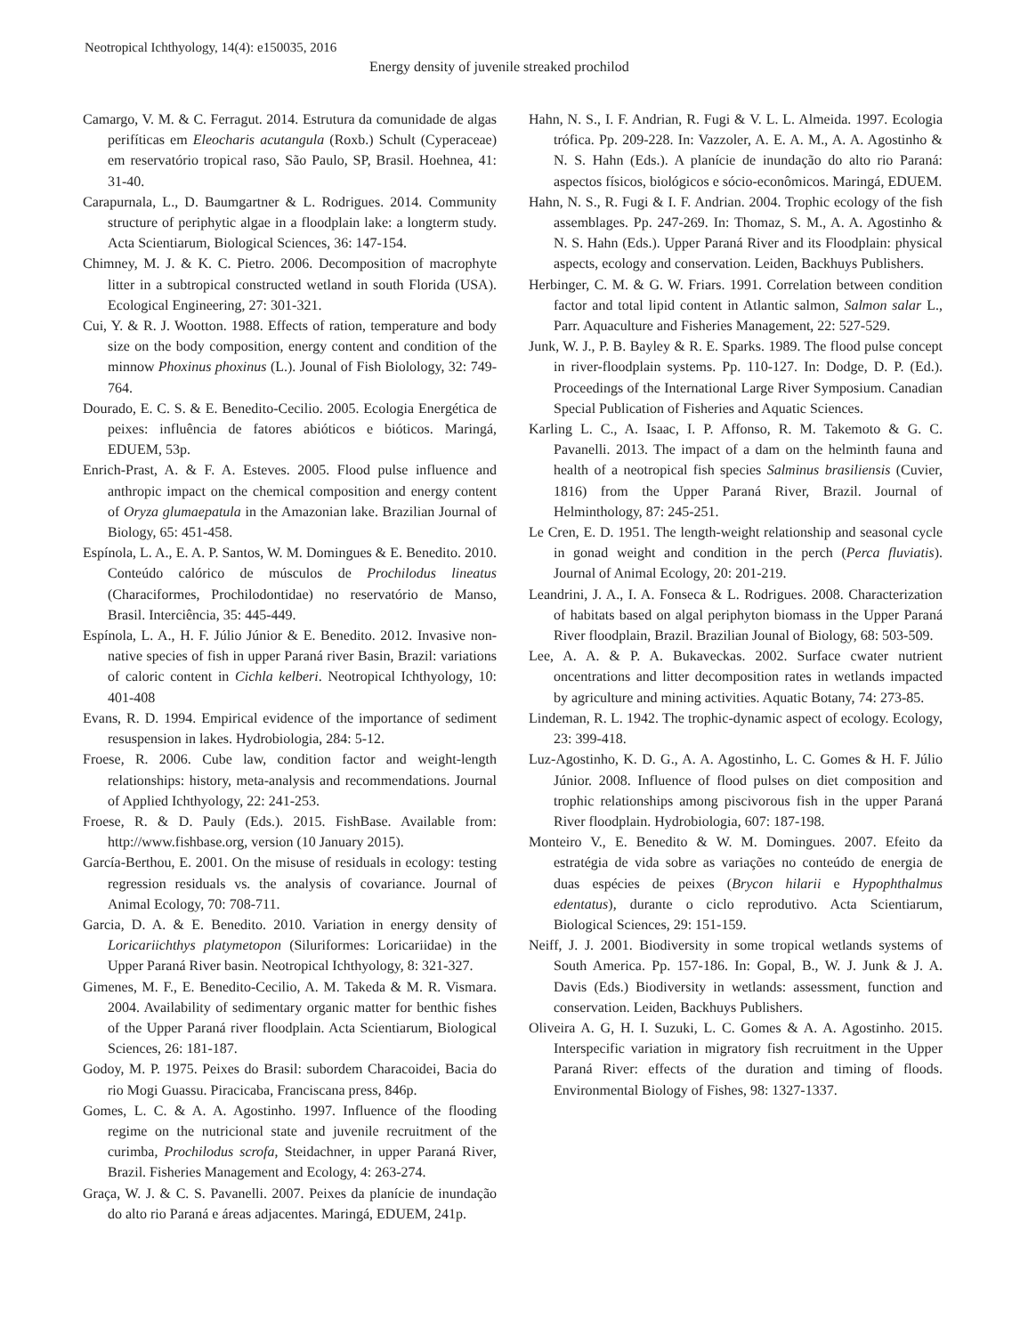Neotropical Ichthyology, 14(4): e150035, 2016
Energy density of juvenile streaked prochilod
Camargo, V. M. & C. Ferragut. 2014. Estrutura da comunidade de algas perifíticas em Eleocharis acutangula (Roxb.) Schult (Cyperaceae) em reservatório tropical raso, São Paulo, SP, Brasil. Hoehnea, 41: 31-40.
Carapurnala, L., D. Baumgartner & L. Rodrigues. 2014. Community structure of periphytic algae in a floodplain lake: a longterm study. Acta Scientiarum, Biological Sciences, 36: 147-154.
Chimney, M. J. & K. C. Pietro. 2006. Decomposition of macrophyte litter in a subtropical constructed wetland in south Florida (USA). Ecological Engineering, 27: 301-321.
Cui, Y. & R. J. Wootton. 1988. Effects of ration, temperature and body size on the body composition, energy content and condition of the minnow Phoxinus phoxinus (L.). Jounal of Fish Biolology, 32: 749-764.
Dourado, E. C. S. & E. Benedito-Cecilio. 2005. Ecologia Energética de peixes: influência de fatores abióticos e bióticos. Maringá, EDUEM, 53p.
Enrich-Prast, A. & F. A. Esteves. 2005. Flood pulse influence and anthropic impact on the chemical composition and energy content of Oryza glumaepatula in the Amazonian lake. Brazilian Journal of Biology, 65: 451-458.
Espínola, L. A., E. A. P. Santos, W. M. Domingues & E. Benedito. 2010. Conteúdo calórico de músculos de Prochilodus lineatus (Characiformes, Prochilodontidae) no reservatório de Manso, Brasil. Interciência, 35: 445-449.
Espínola, L. A., H. F. Júlio Júnior & E. Benedito. 2012. Invasive non-native species of fish in upper Paraná river Basin, Brazil: variations of caloric content in Cichla kelberi. Neotropical Ichthyology, 10: 401-408
Evans, R. D. 1994. Empirical evidence of the importance of sediment resuspension in lakes. Hydrobiologia, 284: 5-12.
Froese, R. 2006. Cube law, condition factor and weight-length relationships: history, meta-analysis and recommendations. Journal of Applied Ichthyology, 22: 241-253.
Froese, R. & D. Pauly (Eds.). 2015. FishBase. Available from: http://www.fishbase.org, version (10 January 2015).
García-Berthou, E. 2001. On the misuse of residuals in ecology: testing regression residuals vs. the analysis of covariance. Journal of Animal Ecology, 70: 708-711.
Garcia, D. A. & E. Benedito. 2010. Variation in energy density of Loricariichthys platymetopon (Siluriformes: Loricariidae) in the Upper Paraná River basin. Neotropical Ichthyology, 8: 321-327.
Gimenes, M. F., E. Benedito-Cecilio, A. M. Takeda & M. R. Vismara. 2004. Availability of sedimentary organic matter for benthic fishes of the Upper Paraná river floodplain. Acta Scientiarum, Biological Sciences, 26: 181-187.
Godoy, M. P. 1975. Peixes do Brasil: subordem Characoidei, Bacia do rio Mogi Guassu. Piracicaba, Franciscana press, 846p.
Gomes, L. C. & A. A. Agostinho. 1997. Influence of the flooding regime on the nutricional state and juvenile recruitment of the curimba, Prochilodus scrofa, Steidachner, in upper Paraná River, Brazil. Fisheries Management and Ecology, 4: 263-274.
Graça, W. J. & C. S. Pavanelli. 2007. Peixes da planície de inundação do alto rio Paraná e áreas adjacentes. Maringá, EDUEM, 241p.
Hahn, N. S., I. F. Andrian, R. Fugi & V. L. L. Almeida. 1997. Ecologia trófica. Pp. 209-228. In: Vazzoler, A. E. A. M., A. A. Agostinho & N. S. Hahn (Eds.). A planície de inundação do alto rio Paraná: aspectos físicos, biológicos e sócio-econômicos. Maringá, EDUEM.
Hahn, N. S., R. Fugi & I. F. Andrian. 2004. Trophic ecology of the fish assemblages. Pp. 247-269. In: Thomaz, S. M., A. A. Agostinho & N. S. Hahn (Eds.). Upper Paraná River and its Floodplain: physical aspects, ecology and conservation. Leiden, Backhuys Publishers.
Herbinger, C. M. & G. W. Friars. 1991. Correlation between condition factor and total lipid content in Atlantic salmon, Salmon salar L., Parr. Aquaculture and Fisheries Management, 22: 527-529.
Junk, W. J., P. B. Bayley & R. E. Sparks. 1989. The flood pulse concept in river-floodplain systems. Pp. 110-127. In: Dodge, D. P. (Ed.). Proceedings of the International Large River Symposium. Canadian Special Publication of Fisheries and Aquatic Sciences.
Karling L. C., A. Isaac, I. P. Affonso, R. M. Takemoto & G. C. Pavanelli. 2013. The impact of a dam on the helminth fauna and health of a neotropical fish species Salminus brasiliensis (Cuvier, 1816) from the Upper Paraná River, Brazil. Journal of Helminthology, 87: 245-251.
Le Cren, E. D. 1951. The length-weight relationship and seasonal cycle in gonad weight and condition in the perch (Perca fluviatis). Journal of Animal Ecology, 20: 201-219.
Leandrini, J. A., I. A. Fonseca & L. Rodrigues. 2008. Characterization of habitats based on algal periphyton biomass in the Upper Paraná River floodplain, Brazil. Brazilian Jounal of Biology, 68: 503-509.
Lee, A. A. & P. A. Bukaveckas. 2002. Surface cwater nutrient oncentrations and litter decomposition rates in wetlands impacted by agriculture and mining activities. Aquatic Botany, 74: 273-85.
Lindeman, R. L. 1942. The trophic-dynamic aspect of ecology. Ecology, 23: 399-418.
Luz-Agostinho, K. D. G., A. A. Agostinho, L. C. Gomes & H. F. Júlio Júnior. 2008. Influence of flood pulses on diet composition and trophic relationships among piscivorous fish in the upper Paraná River floodplain. Hydrobiologia, 607: 187-198.
Monteiro V., E. Benedito & W. M. Domingues. 2007. Efeito da estratégia de vida sobre as variações no conteúdo de energia de duas espécies de peixes (Brycon hilarii e Hypophthalmus edentatus), durante o ciclo reprodutivo. Acta Scientiarum, Biological Sciences, 29: 151-159.
Neiff, J. J. 2001. Biodiversity in some tropical wetlands systems of South America. Pp. 157-186. In: Gopal, B., W. J. Junk & J. A. Davis (Eds.) Biodiversity in wetlands: assessment, function and conservation. Leiden, Backhuys Publishers.
Oliveira A. G, H. I. Suzuki, L. C. Gomes & A. A. Agostinho. 2015. Interspecific variation in migratory fish recruitment in the Upper Paraná River: effects of the duration and timing of floods. Environmental Biology of Fishes, 98: 1327-1337.